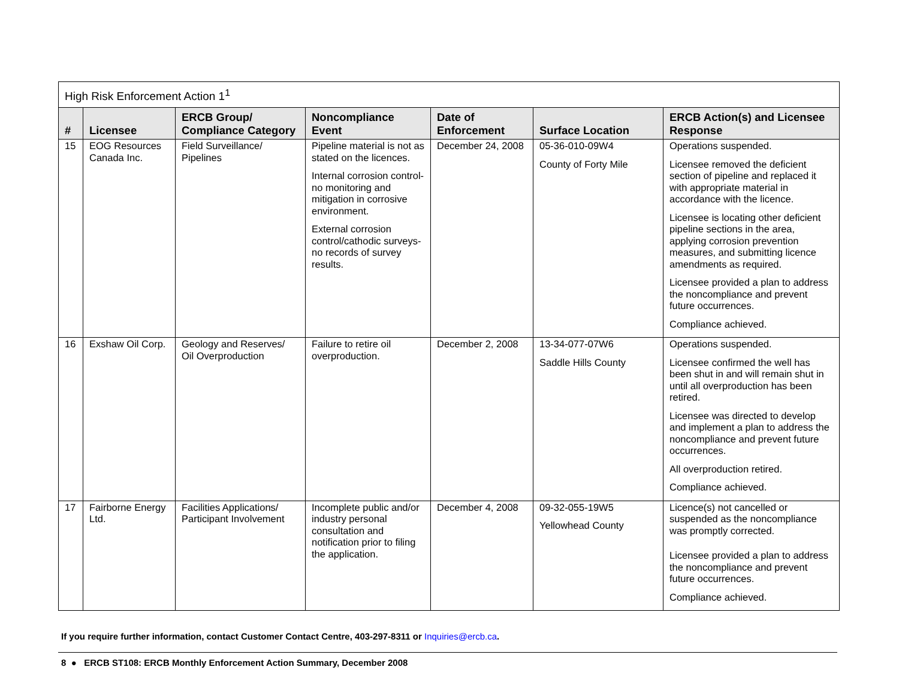| High Risk Enforcement Action 1<sup>1</sup> | | | | | | |
| --- | --- | --- | --- | --- | --- | --- |
| # | Licensee | ERCB Group/ Compliance Category | Noncompliance Event | Date of Enforcement | Surface Location | ERCB Action(s) and Licensee Response |
| 15 | EOG Resources Canada Inc. | Field Surveillance/ Pipelines | Pipeline material is not as stated on the licences. Internal corrosion control-no monitoring and mitigation in corrosive environment. External corrosion control/cathodic surveys-no records of survey results. | December 24, 2008 | 05-36-010-09W4 County of Forty Mile | Operations suspended. Licensee removed the deficient section of pipeline and replaced it with appropriate material in accordance with the licence. Licensee is locating other deficient pipeline sections in the area, applying corrosion prevention measures, and submitting licence amendments as required. Licensee provided a plan to address the noncompliance and prevent future occurrences. Compliance achieved. |
| 16 | Exshaw Oil Corp. | Geology and Reserves/ Oil Overproduction | Failure to retire oil overproduction. | December 2, 2008 | 13-34-077-07W6 Saddle Hills County | Operations suspended. Licensee confirmed the well has been shut in and will remain shut in until all overproduction has been retired. Licensee was directed to develop and implement a plan to address the noncompliance and prevent future occurrences. All overproduction retired. Compliance achieved. |
| 17 | Fairborne Energy Ltd. | Facilities Applications/ Participant Involvement | Incomplete public and/or industry personal consultation and notification prior to filing the application. | December 4, 2008 | 09-32-055-19W5 Yellowhead County | Licence(s) not cancelled or suspended as the noncompliance was promptly corrected. Licensee provided a plan to address the noncompliance and prevent future occurrences. Compliance achieved. |
If you require further information, contact Customer Contact Centre, 403-297-8311 or Inquiries@ercb.ca.
8 ● ERCB ST108: ERCB Monthly Enforcement Action Summary, December 2008